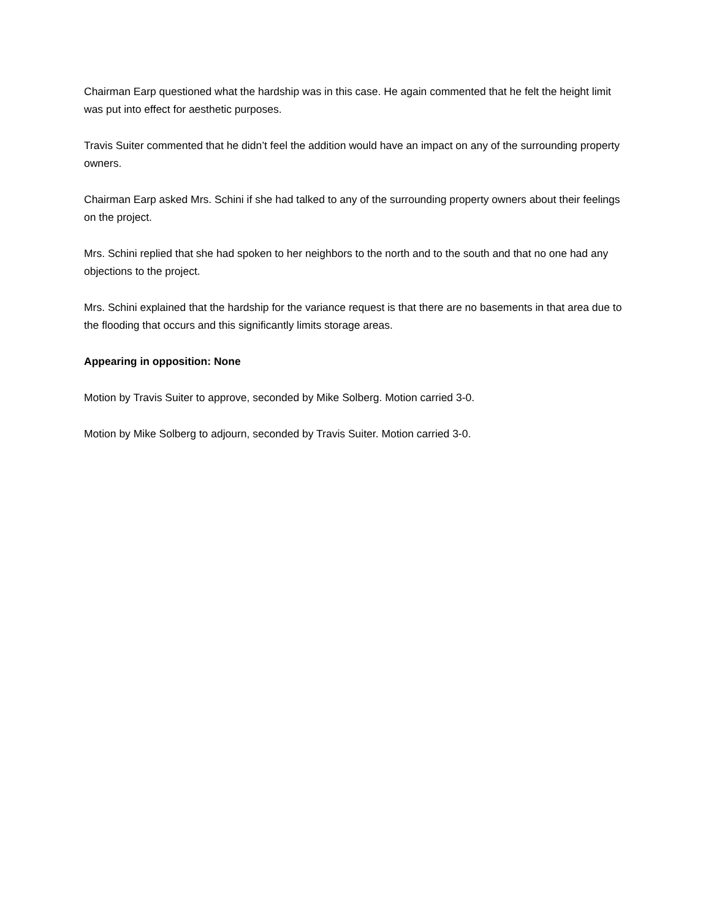Chairman Earp questioned what the hardship was in this case. He again commented that he felt the height limit was put into effect for aesthetic purposes.
Travis Suiter commented that he didn’t feel the addition would have an impact on any of the surrounding property owners.
Chairman Earp asked Mrs. Schini if she had talked to any of the surrounding property owners about their feelings on the project.
Mrs. Schini replied that she had spoken to her neighbors to the north and to the south and that no one had any objections to the project.
Mrs. Schini explained that the hardship for the variance request is that there are no basements in that area due to the flooding that occurs and this significantly limits storage areas.
Appearing in opposition: None
Motion by Travis Suiter to approve, seconded by Mike Solberg. Motion carried 3-0.
Motion by Mike Solberg to adjourn, seconded by Travis Suiter. Motion carried 3-0.